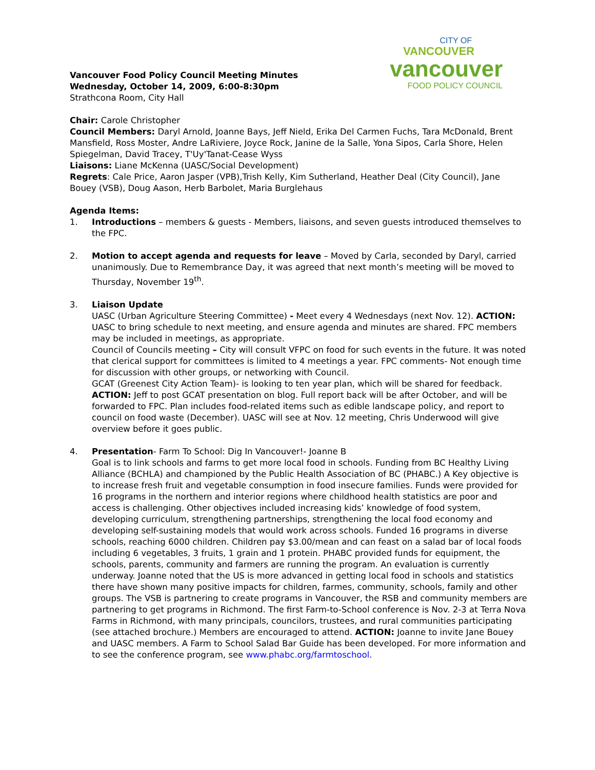CITY OF
VANCOUVER
vancouver
FOOD POLICY COUNCIL
Vancouver Food Policy Council Meeting Minutes
Wednesday, October 14, 2009, 6:00-8:30pm
Strathcona Room, City Hall
Chair: Carole Christopher
Council Members: Daryl Arnold, Joanne Bays, Jeff Nield, Erika Del Carmen Fuchs, Tara McDonald, Brent Mansfield, Ross Moster, Andre LaRiviere, Joyce Rock, Janine de la Salle, Yona Sipos, Carla Shore, Helen Spiegelman, David Tracey, T'Uy'Tanat-Cease Wyss
Liaisons: Liane McKenna (UASC/Social Development)
Regrets: Cale Price, Aaron Jasper (VPB),Trish Kelly, Kim Sutherland, Heather Deal (City Council), Jane Bouey (VSB), Doug Aason, Herb Barbolet, Maria Burglehaus
Agenda Items:
1. Introductions – members & guests - Members, liaisons, and seven guests introduced themselves to the FPC.
2. Motion to accept agenda and requests for leave – Moved by Carla, seconded by Daryl, carried unanimously. Due to Remembrance Day, it was agreed that next month’s meeting will be moved to Thursday, November 19<sup>th</sup>.
3. Liaison Update
UASC (Urban Agriculture Steering Committee) - Meet every 4 Wednesdays (next Nov. 12). ACTION: UASC to bring schedule to next meeting, and ensure agenda and minutes are shared. FPC members may be included in meetings, as appropriate.
Council of Councils meeting – City will consult VFPC on food for such events in the future. It was noted that clerical support for committees is limited to 4 meetings a year. FPC comments- Not enough time for discussion with other groups, or networking with Council.
GCAT (Greenest City Action Team)- is looking to ten year plan, which will be shared for feedback. ACTION: Jeff to post GCAT presentation on blog. Full report back will be after October, and will be forwarded to FPC. Plan includes food-related items such as edible landscape policy, and report to council on food waste (December). UASC will see at Nov. 12 meeting, Chris Underwood will give overview before it goes public.
4. Presentation- Farm To School: Dig In Vancouver!- Joanne B
Goal is to link schools and farms to get more local food in schools. Funding from BC Healthy Living Alliance (BCHLA) and championed by the Public Health Association of BC (PHABC.) A Key objective is to increase fresh fruit and vegetable consumption in food insecure families. Funds were provided for 16 programs in the northern and interior regions where childhood health statistics are poor and access is challenging. Other objectives included increasing kids’ knowledge of food system, developing curriculum, strengthening partnerships, strengthening the local food economy and developing self-sustaining models that would work across schools. Funded 16 programs in diverse schools, reaching 6000 children. Children pay $3.00/mean and can feast on a salad bar of local foods including 6 vegetables, 3 fruits, 1 grain and 1 protein. PHABC provided funds for equipment, the schools, parents, community and farmers are running the program. An evaluation is currently underway. Joanne noted that the US is more advanced in getting local food in schools and statistics there have shown many positive impacts for children, farmes, community, schools, family and other groups. The VSB is partnering to create programs in Vancouver, the RSB and community members are partnering to get programs in Richmond. The first Farm-to-School conference is Nov. 2-3 at Terra Nova Farms in Richmond, with many principals, councilors, trustees, and rural communities participating (see attached brochure.) Members are encouraged to attend. ACTION: Joanne to invite Jane Bouey and UASC members. A Farm to School Salad Bar Guide has been developed. For more information and to see the conference program, see www.phabc.org/farmtoschool.